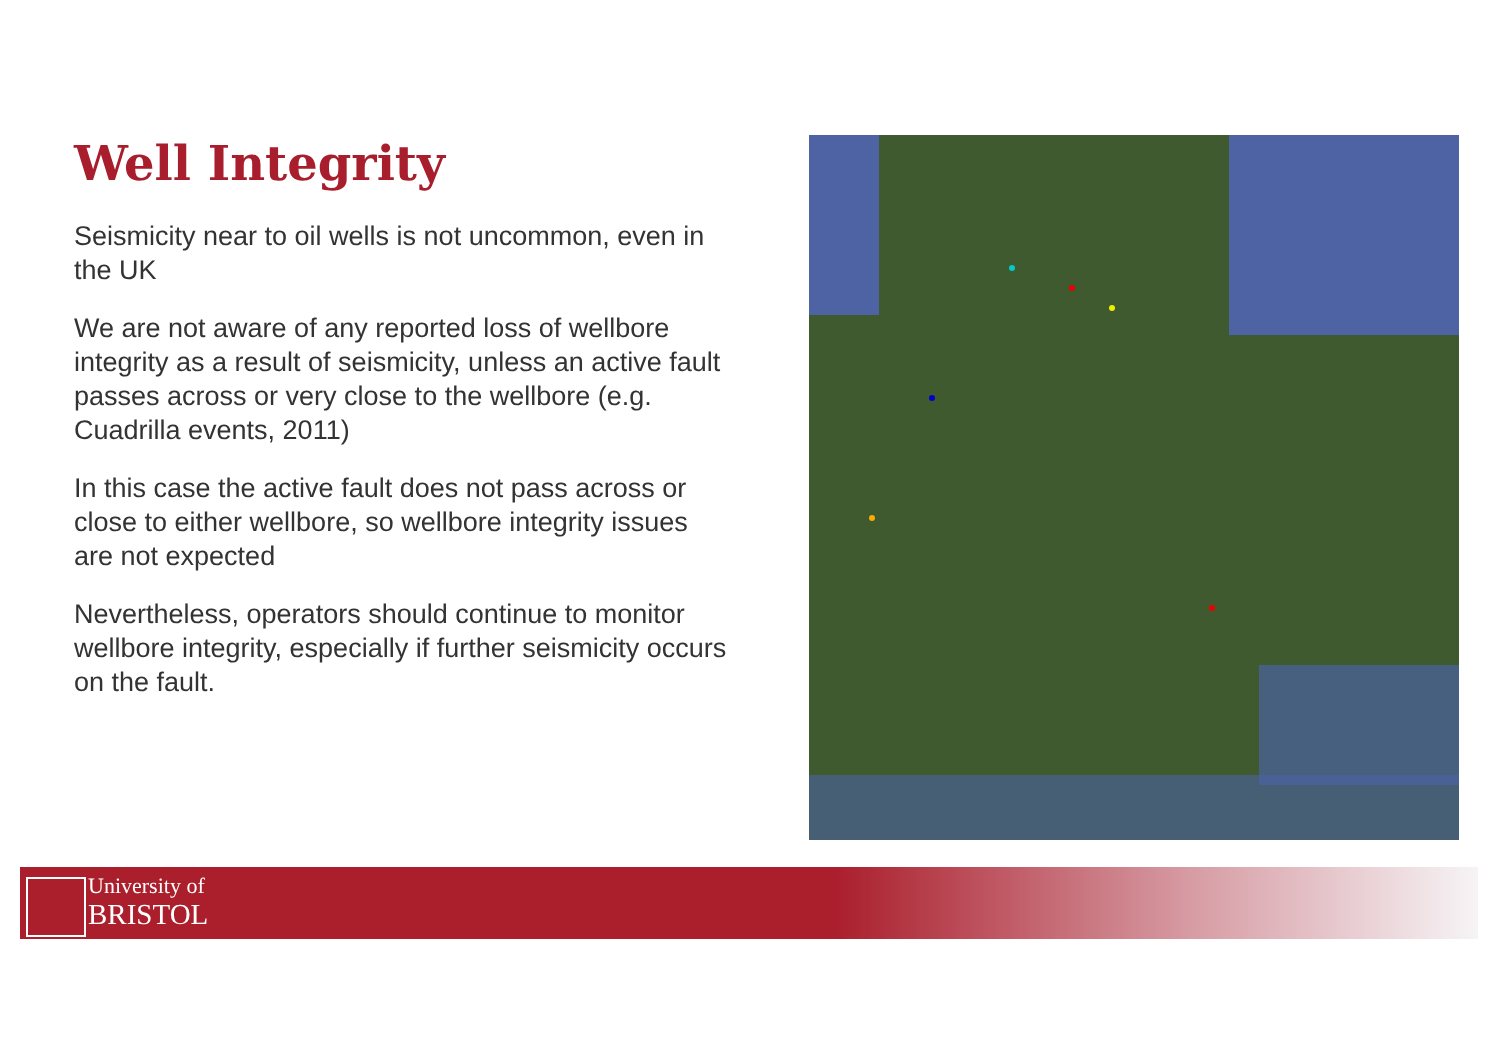Well Integrity
Seismicity near to oil wells is not uncommon, even in the UK
We are not aware of any reported loss of wellbore integrity as a result of seismicity, unless an active fault passes across or very close to the wellbore (e.g. Cuadrilla events, 2011)
In this case the active fault does not pass across or close to either wellbore, so wellbore integrity issues are not expected
Nevertheless, operators should continue to monitor wellbore integrity, especially if further seismicity occurs on the fault.
University of
BRISTOL